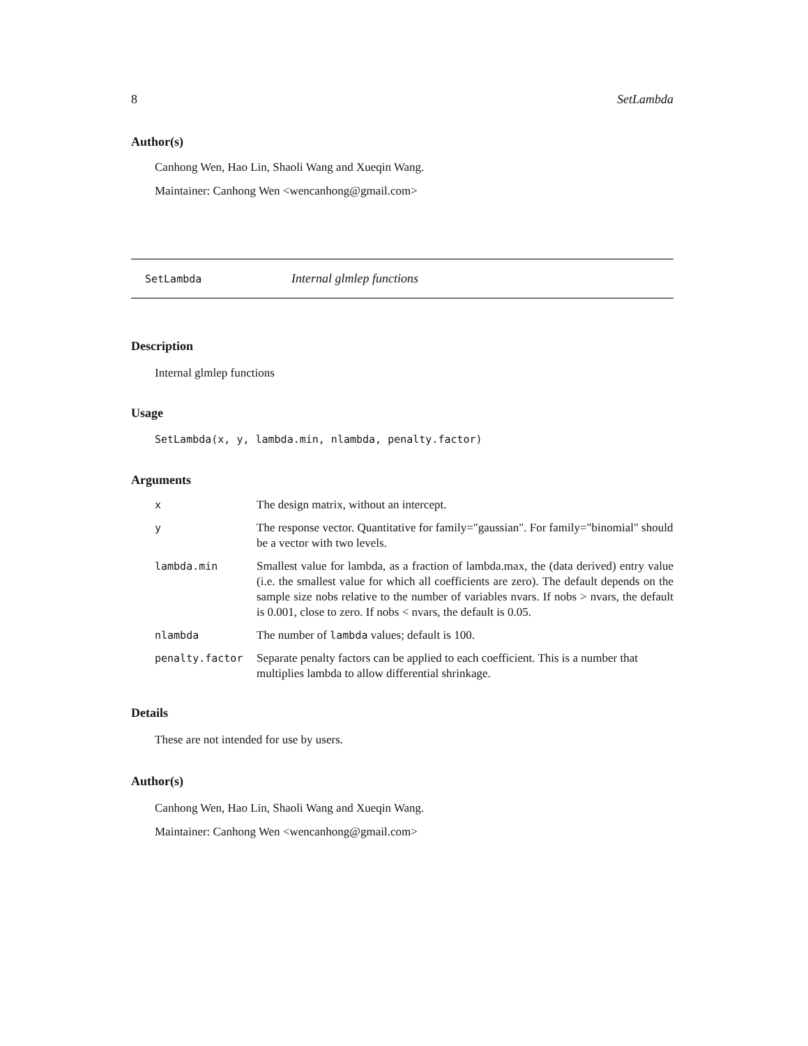8 SetLambda
Author(s)
Canhong Wen, Hao Lin, Shaoli Wang and Xueqin Wang.
Maintainer: Canhong Wen <wencanhong@gmail.com>
SetLambda Internal glmlep functions
Description
Internal glmlep functions
Usage
SetLambda(x, y, lambda.min, nlambda, penalty.factor)
Arguments
| x | The design matrix, without an intercept. |
| y | The response vector. Quantitative for family="gaussian". For family="binomial" should be a vector with two levels. |
| lambda.min | Smallest value for lambda, as a fraction of lambda.max, the (data derived) entry value (i.e. the smallest value for which all coefficients are zero). The default depends on the sample size nobs relative to the number of variables nvars. If nobs > nvars, the default is 0.001, close to zero. If nobs < nvars, the default is 0.05. |
| nlambda | The number of lambda values; default is 100. |
| penalty.factor | Separate penalty factors can be applied to each coefficient. This is a number that multiplies lambda to allow differential shrinkage. |
Details
These are not intended for use by users.
Author(s)
Canhong Wen, Hao Lin, Shaoli Wang and Xueqin Wang.
Maintainer: Canhong Wen <wencanhong@gmail.com>